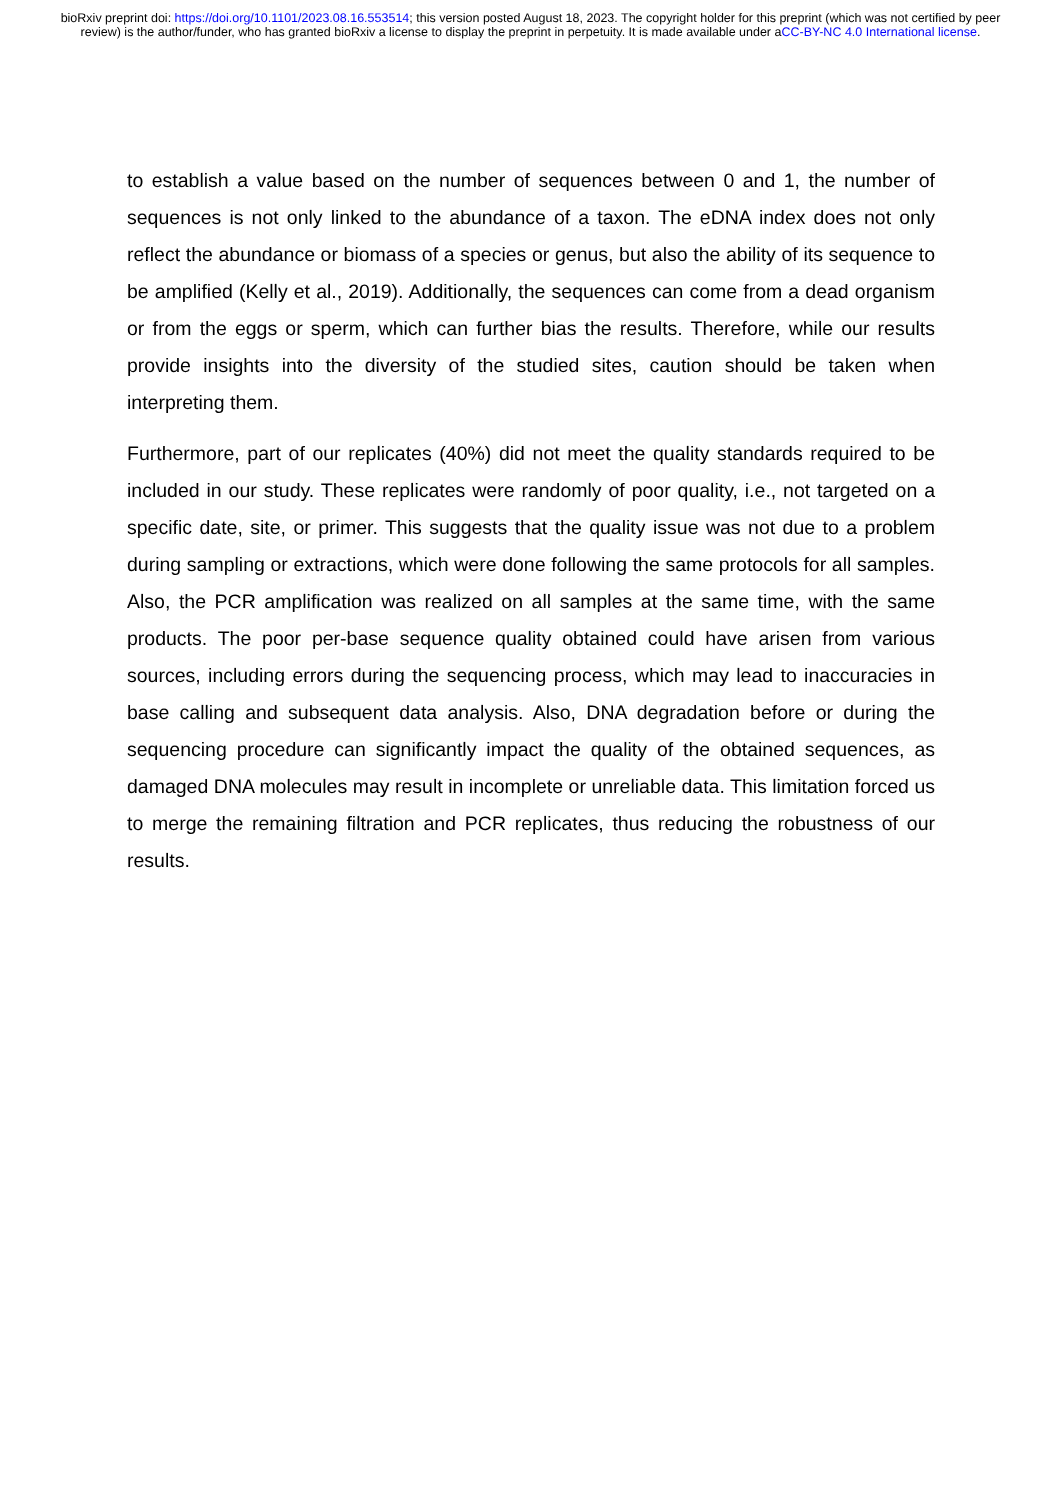bioRxiv preprint doi: https://doi.org/10.1101/2023.08.16.553514; this version posted August 18, 2023. The copyright holder for this preprint (which was not certified by peer review) is the author/funder, who has granted bioRxiv a license to display the preprint in perpetuity. It is made available under aCC-BY-NC 4.0 International license.
to establish a value based on the number of sequences between 0 and 1, the number of sequences is not only linked to the abundance of a taxon. The eDNA index does not only reflect the abundance or biomass of a species or genus, but also the ability of its sequence to be amplified (Kelly et al., 2019). Additionally, the sequences can come from a dead organism or from the eggs or sperm, which can further bias the results. Therefore, while our results provide insights into the diversity of the studied sites, caution should be taken when interpreting them.
Furthermore, part of our replicates (40%) did not meet the quality standards required to be included in our study. These replicates were randomly of poor quality, i.e., not targeted on a specific date, site, or primer. This suggests that the quality issue was not due to a problem during sampling or extractions, which were done following the same protocols for all samples. Also, the PCR amplification was realized on all samples at the same time, with the same products. The poor per-base sequence quality obtained could have arisen from various sources, including errors during the sequencing process, which may lead to inaccuracies in base calling and subsequent data analysis. Also, DNA degradation before or during the sequencing procedure can significantly impact the quality of the obtained sequences, as damaged DNA molecules may result in incomplete or unreliable data. This limitation forced us to merge the remaining filtration and PCR replicates, thus reducing the robustness of our results.